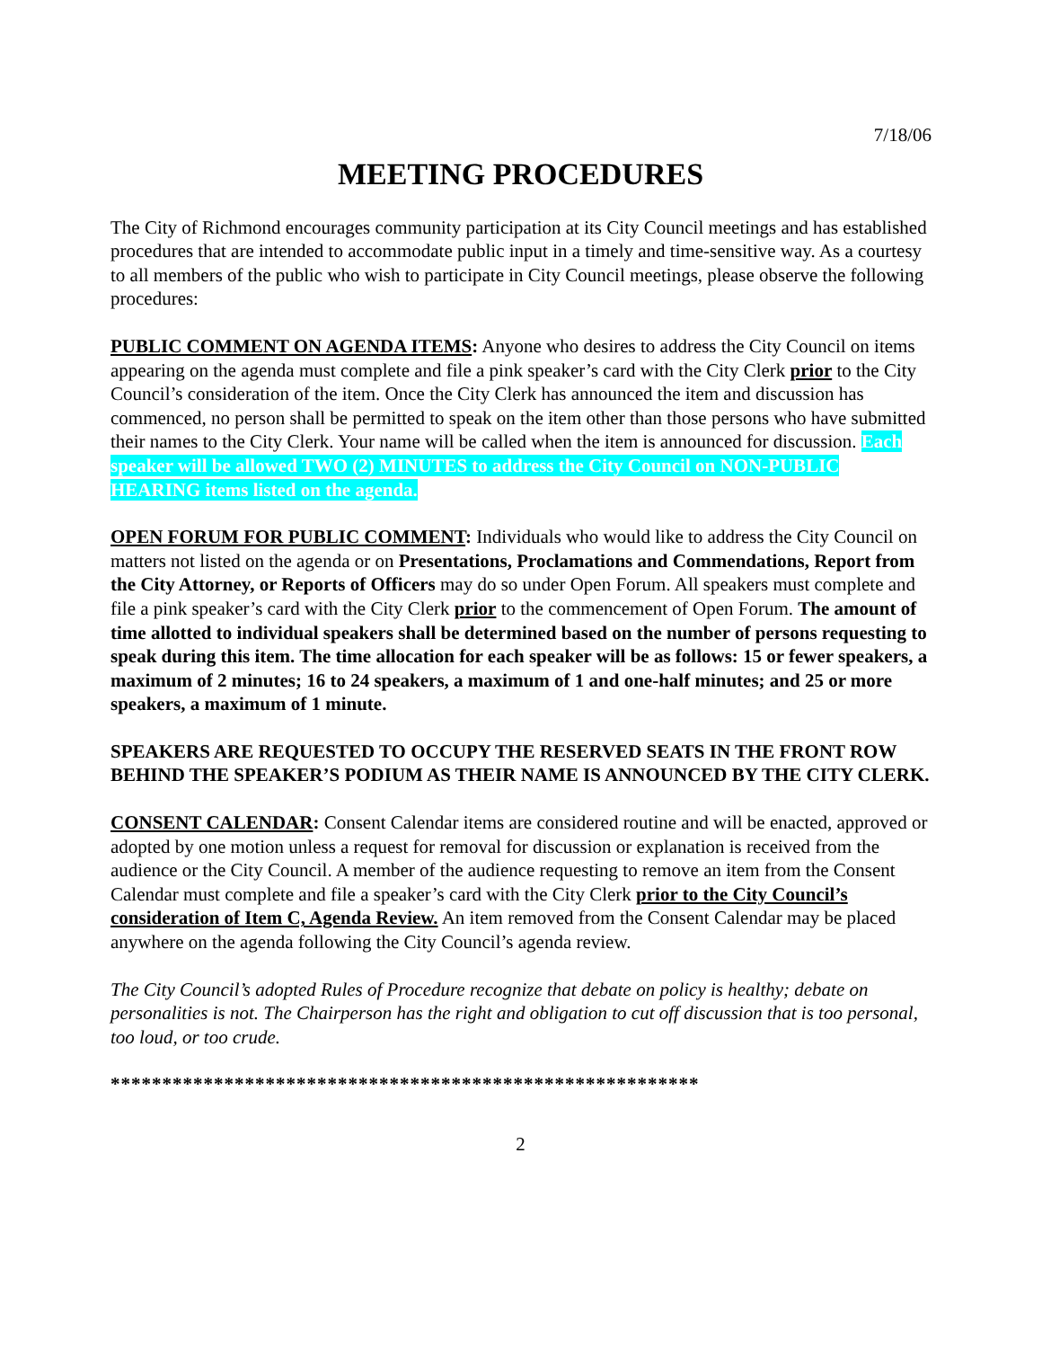7/18/06
MEETING PROCEDURES
The City of Richmond encourages community participation at its City Council meetings and has established procedures that are intended to accommodate public input in a timely and time-sensitive way. As a courtesy to all members of the public who wish to participate in City Council meetings, please observe the following procedures:
PUBLIC COMMENT ON AGENDA ITEMS: Anyone who desires to address the City Council on items appearing on the agenda must complete and file a pink speaker’s card with the City Clerk prior to the City Council’s consideration of the item. Once the City Clerk has announced the item and discussion has commenced, no person shall be permitted to speak on the item other than those persons who have submitted their names to the City Clerk. Your name will be called when the item is announced for discussion. Each speaker will be allowed TWO (2) MINUTES to address the City Council on NON-PUBLIC HEARING items listed on the agenda.
OPEN FORUM FOR PUBLIC COMMENT: Individuals who would like to address the City Council on matters not listed on the agenda or on Presentations, Proclamations and Commendations, Report from the City Attorney, or Reports of Officers may do so under Open Forum. All speakers must complete and file a pink speaker’s card with the City Clerk prior to the commencement of Open Forum. The amount of time allotted to individual speakers shall be determined based on the number of persons requesting to speak during this item. The time allocation for each speaker will be as follows: 15 or fewer speakers, a maximum of 2 minutes; 16 to 24 speakers, a maximum of 1 and one-half minutes; and 25 or more speakers, a maximum of 1 minute.
SPEAKERS ARE REQUESTED TO OCCUPY THE RESERVED SEATS IN THE FRONT ROW BEHIND THE SPEAKER’S PODIUM AS THEIR NAME IS ANNOUNCED BY THE CITY CLERK.
CONSENT CALENDAR: Consent Calendar items are considered routine and will be enacted, approved or adopted by one motion unless a request for removal for discussion or explanation is received from the audience or the City Council. A member of the audience requesting to remove an item from the Consent Calendar must complete and file a speaker’s card with the City Clerk prior to the City Council’s consideration of Item C, Agenda Review. An item removed from the Consent Calendar may be placed anywhere on the agenda following the City Council’s agenda review.
The City Council’s adopted Rules of Procedure recognize that debate on policy is healthy; debate on personalities is not. The Chairperson has the right and obligation to cut off discussion that is too personal, too loud, or too crude.
*********************************************************
2